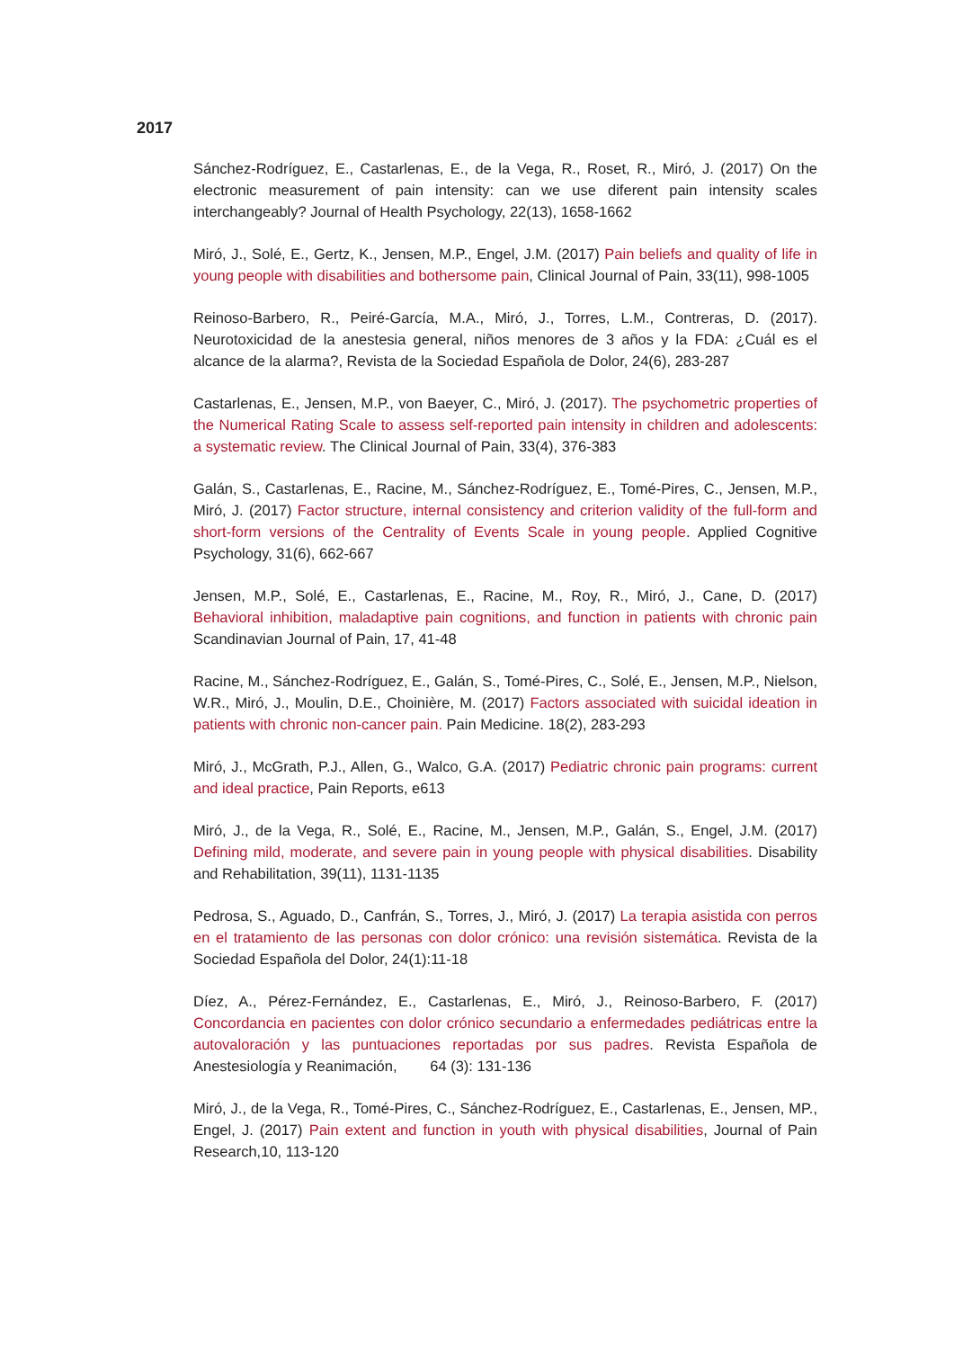2017
Sánchez-Rodríguez, E., Castarlenas, E., de la Vega, R., Roset, R., Miró, J. (2017) On the electronic measurement of pain intensity: can we use diferent pain intensity scales interchangeably? Journal of Health Psychology, 22(13), 1658-1662
Miró, J., Solé, E., Gertz, K., Jensen, M.P., Engel, J.M. (2017) Pain beliefs and quality of life in young people with disabilities and bothersome pain, Clinical Journal of Pain, 33(11), 998-1005
Reinoso-Barbero, R., Peiré-García, M.A., Miró, J., Torres, L.M., Contreras, D. (2017). Neurotoxicidad de la anestesia general, niños menores de 3 años y la FDA: ¿Cuál es el alcance de la alarma?, Revista de la Sociedad Española de Dolor, 24(6), 283-287
Castarlenas, E., Jensen, M.P., von Baeyer, C., Miró, J. (2017). The psychometric properties of the Numerical Rating Scale to assess self-reported pain intensity in children and adolescents: a systematic review. The Clinical Journal of Pain, 33(4), 376-383
Galán, S., Castarlenas, E., Racine, M., Sánchez-Rodríguez, E., Tomé-Pires, C., Jensen, M.P., Miró, J. (2017) Factor structure, internal consistency and criterion validity of the full-form and short-form versions of the Centrality of Events Scale in young people. Applied Cognitive Psychology, 31(6), 662-667
Jensen, M.P., Solé, E., Castarlenas, E., Racine, M., Roy, R., Miró, J., Cane, D. (2017) Behavioral inhibition, maladaptive pain cognitions, and function in patients with chronic pain Scandinavian Journal of Pain, 17, 41-48
Racine, M., Sánchez-Rodríguez, E., Galán, S., Tomé-Pires, C., Solé, E., Jensen, M.P., Nielson, W.R., Miró, J., Moulin, D.E., Choinière, M. (2017) Factors associated with suicidal ideation in patients with chronic non-cancer pain. Pain Medicine. 18(2), 283-293
Miró, J., McGrath, P.J., Allen, G., Walco, G.A. (2017) Pediatric chronic pain programs: current and ideal practice, Pain Reports, e613
Miró, J., de la Vega, R., Solé, E., Racine, M., Jensen, M.P., Galán, S., Engel, J.M. (2017) Defining mild, moderate, and severe pain in young people with physical disabilities. Disability and Rehabilitation, 39(11), 1131-1135
Pedrosa, S., Aguado, D., Canfrán, S., Torres, J., Miró, J. (2017) La terapia asistida con perros en el tratamiento de las personas con dolor crónico: una revisión sistemática. Revista de la Sociedad Española del Dolor, 24(1):11-18
Díez, A., Pérez-Fernández, E., Castarlenas, E., Miró, J., Reinoso-Barbero, F. (2017) Concordancia en pacientes con dolor crónico secundario a enfermedades pediátricas entre la autovaloración y las puntuaciones reportadas por sus padres. Revista Española de Anestesiología y Reanimación, 64 (3): 131-136
Miró, J., de la Vega, R., Tomé-Pires, C., Sánchez-Rodríguez, E., Castarlenas, E., Jensen, MP., Engel, J. (2017) Pain extent and function in youth with physical disabilities, Journal of Pain Research,10, 113-120